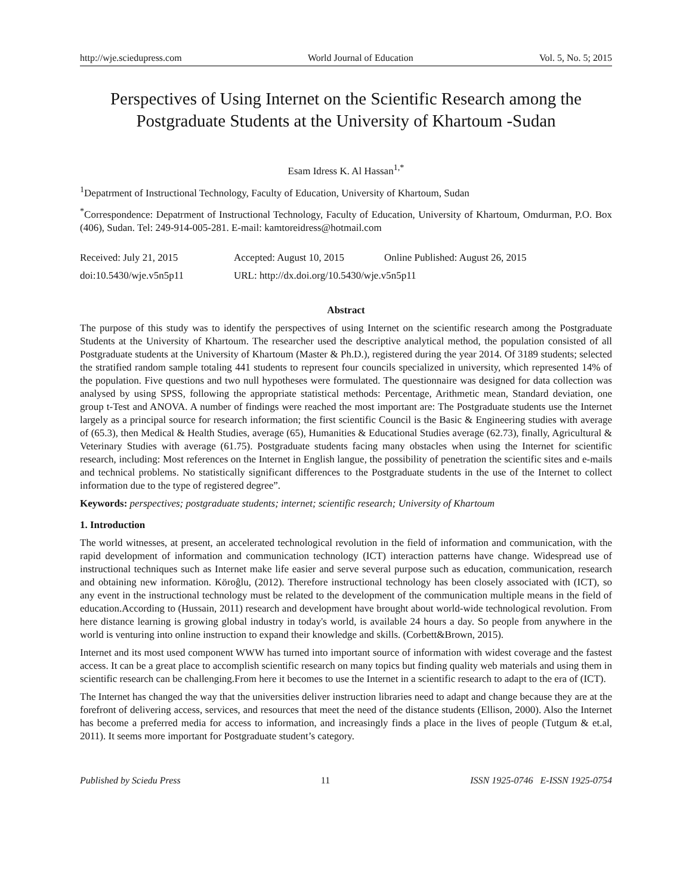http://wje.sciedupress.com World Journal of Education Vol. 5, No. 5; 2015
Perspectives of Using Internet on the Scientific Research among the Postgraduate Students at the University of Khartoum -Sudan
Esam Idress K. Al Hassan<sup>1,*</sup>
<sup>1</sup> Depatrment of Instructional Technology, Faculty of Education, University of Khartoum, Sudan
<sup>*</sup> Correspondence: Depatrment of Instructional Technology, Faculty of Education, University of Khartoum, Omdurman, P.O. Box (406), Sudan. Tel: 249-914-005-281. E-mail: kamtoreidress@hotmail.com
Received: July 21, 2015 Accepted: August 10, 2015 Online Published: August 26, 2015
doi:10.5430/wje.v5n5p11 URL: http://dx.doi.org/10.5430/wje.v5n5p11
Abstract
The purpose of this study was to identify the perspectives of using Internet on the scientific research among the Postgraduate Students at the University of Khartoum. The researcher used the descriptive analytical method, the population consisted of all Postgraduate students at the University of Khartoum (Master & Ph.D.), registered during the year 2014. Of 3189 students; selected the stratified random sample totaling 441 students to represent four councils specialized in university, which represented 14% of the population. Five questions and two null hypotheses were formulated. The questionnaire was designed for data collection was analysed by using SPSS, following the appropriate statistical methods: Percentage, Arithmetic mean, Standard deviation, one group t-Test and ANOVA. A number of findings were reached the most important are: The Postgraduate students use the Internet largely as a principal source for research information; the first scientific Council is the Basic & Engineering studies with average of (65.3), then Medical & Health Studies, average (65), Humanities & Educational Studies average (62.73), finally, Agricultural & Veterinary Studies with average (61.75). Postgraduate students facing many obstacles when using the Internet for scientific research, including: Most references on the Internet in English langue, the possibility of penetration the scientific sites and e-mails and technical problems. No statistically significant differences to the Postgraduate students in the use of the Internet to collect information due to the type of registered degree”.
Keywords: perspectives; postgraduate students; internet; scientific research; University of Khartoum
1. Introduction
The world witnesses, at present, an accelerated technological revolution in the field of information and communication, with the rapid development of information and communication technology (ICT) interaction patterns have change. Widespread use of instructional techniques such as Internet make life easier and serve several purpose such as education, communication, research and obtaining new information. Köroĝlu, (2012). Therefore instructional technology has been closely associated with (ICT), so any event in the instructional technology must be related to the development of the communication multiple means in the field of education.According to (Hussain, 2011) research and development have brought about world-wide technological revolution. From here distance learning is growing global industry in today's world, is available 24 hours a day. So people from anywhere in the world is venturing into online instruction to expand their knowledge and skills. (Corbett&Brown, 2015).
Internet and its most used component WWW has turned into important source of information with widest coverage and the fastest access. It can be a great place to accomplish scientific research on many topics but finding quality web materials and using them in scientific research can be challenging.From here it becomes to use the Internet in a scientific research to adapt to the era of (ICT).
The Internet has changed the way that the universities deliver instruction libraries need to adapt and change because they are at the forefront of delivering access, services, and resources that meet the need of the distance students (Ellison, 2000). Also the Internet has become a preferred media for access to information, and increasingly finds a place in the lives of people (Tutgum & et.al, 2011). It seems more important for Postgraduate student’s category.
Published by Sciedu Press 11 ISSN 1925-0746 E-ISSN 1925-0754